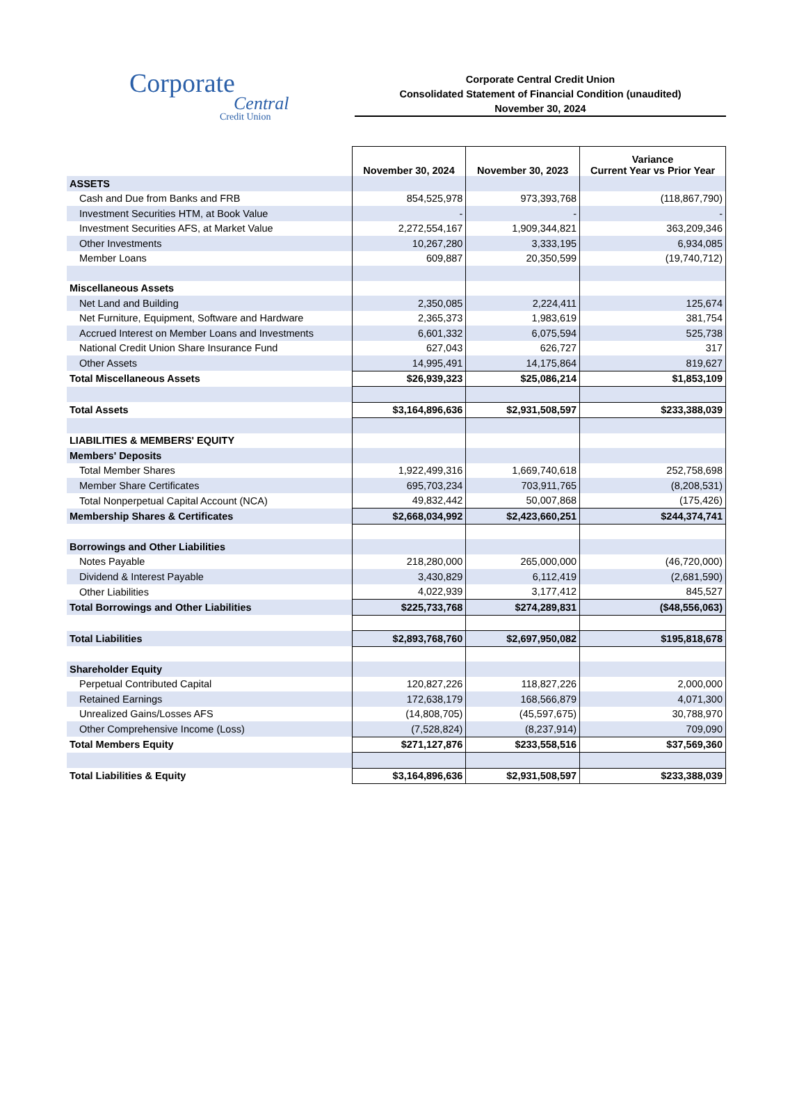Corporate
Central
Credit Union
Corporate Central Credit Union
Consolidated Statement of Financial Condition (unaudited)
November 30, 2024
| | November 30, 2024 | November 30, 2023 | Variance Current Year vs Prior Year |
| ASSETS | | | |
| Cash and Due from Banks and FRB | 854,525,978 | 973,393,768 | (118,867,790) |
| Investment Securities HTM, at Book Value | - | - | - |
| Investment Securities AFS, at Market Value | 2,272,554,167 | 1,909,344,821 | 363,209,346 |
| Other Investments | 10,267,280 | 3,333,195 | 6,934,085 |
| Member Loans | 609,887 | 20,350,599 | (19,740,712) |
| Miscellaneous Assets | | | |
| Net Land and Building | 2,350,085 | 2,224,411 | 125,674 |
| Net Furniture, Equipment, Software and Hardware | 2,365,373 | 1,983,619 | 381,754 |
| Accrued Interest on Member Loans and Investments | 6,601,332 | 6,075,594 | 525,738 |
| National Credit Union Share Insurance Fund | 627,043 | 626,727 | 317 |
| Other Assets | 14,995,491 | 14,175,864 | 819,627 |
| Total Miscellaneous Assets | $26,939,323 | $25,086,214 | $1,853,109 |
| Total Assets | $3,164,896,636 | $2,931,508,597 | $233,388,039 |
| LIABILITIES & MEMBERS' EQUITY | | | |
| Members' Deposits | | | |
| Total Member Shares | 1,922,499,316 | 1,669,740,618 | 252,758,698 |
| Member Share Certificates | 695,703,234 | 703,911,765 | (8,208,531) |
| Total Nonperpetual Capital Account (NCA) | 49,832,442 | 50,007,868 | (175,426) |
| Membership Shares & Certificates | $2,668,034,992 | $2,423,660,251 | $244,374,741 |
| Borrowings and Other Liabilities | | | |
| Notes Payable | 218,280,000 | 265,000,000 | (46,720,000) |
| Dividend & Interest Payable | 3,430,829 | 6,112,419 | (2,681,590) |
| Other Liabilities | 4,022,939 | 3,177,412 | 845,527 |
| Total Borrowings and Other Liabilities | $225,733,768 | $274,289,831 | ($48,556,063) |
| Total Liabilities | $2,893,768,760 | $2,697,950,082 | $195,818,678 |
| Shareholder Equity | | | |
| Perpetual Contributed Capital | 120,827,226 | 118,827,226 | 2,000,000 |
| Retained Earnings | 172,638,179 | 168,566,879 | 4,071,300 |
| Unrealized Gains/Losses AFS | (14,808,705) | (45,597,675) | 30,788,970 |
| Other Comprehensive Income (Loss) | (7,528,824) | (8,237,914) | 709,090 |
| Total Members Equity | $271,127,876 | $233,558,516 | $37,569,360 |
| Total Liabilities & Equity | $3,164,896,636 | $2,931,508,597 | $233,388,039 |